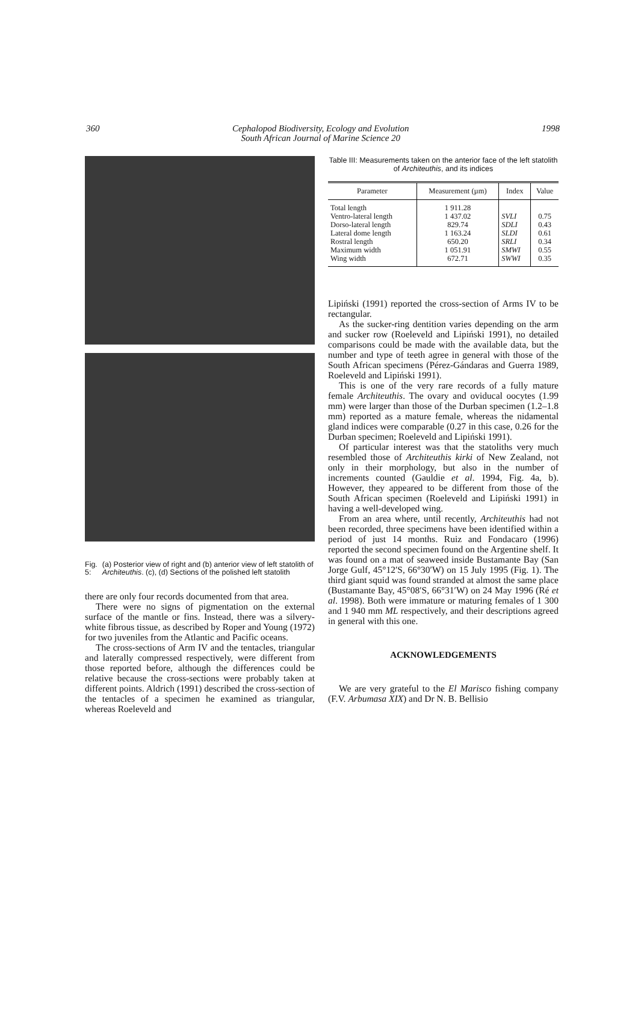360 1998
Cephalopod Biodiversity, Ecology and Evolution
South African Journal of Marine Science 20
Fig. 5: (a) Posterior view of right and (b) anterior view of left statolith of Architeuthis. (c), (d) Sections of the polished left statolith
there are only four records documented from that area.
There were no signs of pigmentation on the external surface of the mantle or fins. Instead, there was a silvery-white fibrous tissue, as described by Roper and Young (1972) for two juveniles from the Atlantic and Pacific oceans.
The cross-sections of Arm IV and the tentacles, triangular and laterally compressed respectively, were different from those reported before, although the differences could be relative because the cross-sections were probably taken at different points. Aldrich (1991) described the cross-section of the tentacles of a specimen he examined as triangular, whereas Roeleveld and
Table III: Measurements taken on the anterior face of the left statolith of Architeuthis, and its indices
| Parameter | Measurement (µm) | Index | Value |
| --- | --- | --- | --- |
| Total length Ventro-lateral length Dorso-lateral length Lateral dome length Rostral length Maximum width Wing width | 1 911.28 1 437.02 829.74 1 163.24 650.20 1 051.91 672.71 | SVLI SDLI SLDI SRLI SMWI SWWI | 0.75 0.43 0.61 0.34 0.55 0.35 |
Lipiński (1991) reported the cross-section of Arms IV to be rectangular.
As the sucker-ring dentition varies depending on the arm and sucker row (Roeleveld and Lipiński 1991), no detailed comparisons could be made with the available data, but the number and type of teeth agree in general with those of the South African specimens (Pérez-Gándaras and Guerra 1989, Roeleveld and Lipiński 1991).
This is one of the very rare records of a fully mature female Architeuthis. The ovary and oviducal oocytes (1.99 mm) were larger than those of the Durban specimen (1.2–1.8 mm) reported as a mature female, whereas the nidamental gland indices were comparable (0.27 in this case, 0.26 for the Durban specimen; Roeleveld and Lipiński 1991).
Of particular interest was that the statoliths very much resembled those of Architeuthis kirki of New Zealand, not only in their morphology, but also in the number of increments counted (Gauldie et al. 1994, Fig. 4a, b). However, they appeared to be different from those of the South African specimen (Roeleveld and Lipiński 1991) in having a well-developed wing.
From an area where, until recently, Architeuthis had not been recorded, three specimens have been identified within a period of just 14 months. Ruiz and Fondacaro (1996) reported the second specimen found on the Argentine shelf. It was found on a mat of seaweed inside Bustamante Bay (San Jorge Gulf, 45°12′S, 66°30′W) on 15 July 1995 (Fig. 1). The third giant squid was found stranded at almost the same place (Bustamante Bay, 45°08′S, 66°31′W) on 24 May 1996 (Ré et al. 1998). Both were immature or maturing females of 1 300 and 1 940 mm ML respectively, and their descriptions agreed in general with this one.
ACKNOWLEDGEMENTS
We are very grateful to the El Marisco fishing company (F.V. Arbumasa XIX) and Dr N. B. Bellisio